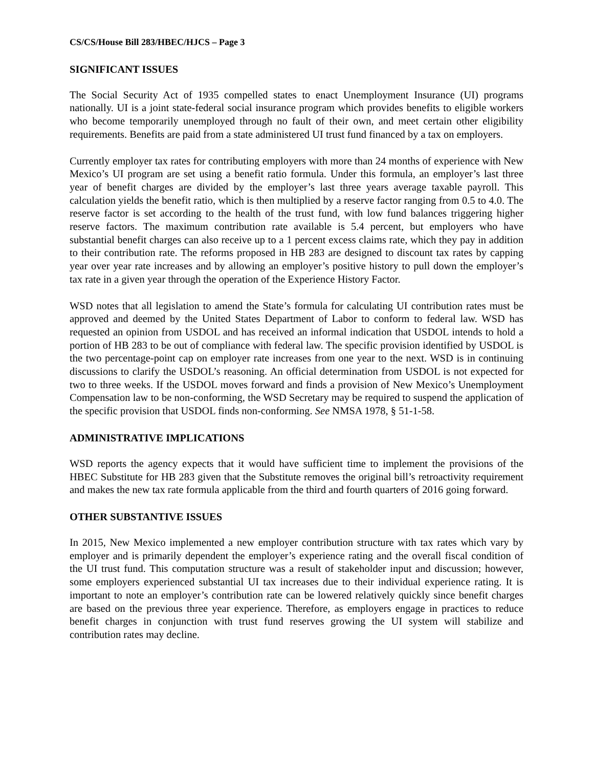CS/CS/House Bill 283/HBEC/HJCS – Page 3
SIGNIFICANT ISSUES
The Social Security Act of 1935 compelled states to enact Unemployment Insurance (UI) programs nationally. UI is a joint state-federal social insurance program which provides benefits to eligible workers who become temporarily unemployed through no fault of their own, and meet certain other eligibility requirements. Benefits are paid from a state administered UI trust fund financed by a tax on employers.
Currently employer tax rates for contributing employers with more than 24 months of experience with New Mexico’s UI program are set using a benefit ratio formula. Under this formula, an employer’s last three year of benefit charges are divided by the employer’s last three years average taxable payroll. This calculation yields the benefit ratio, which is then multiplied by a reserve factor ranging from 0.5 to 4.0. The reserve factor is set according to the health of the trust fund, with low fund balances triggering higher reserve factors. The maximum contribution rate available is 5.4 percent, but employers who have substantial benefit charges can also receive up to a 1 percent excess claims rate, which they pay in addition to their contribution rate. The reforms proposed in HB 283 are designed to discount tax rates by capping year over year rate increases and by allowing an employer’s positive history to pull down the employer’s tax rate in a given year through the operation of the Experience History Factor.
WSD notes that all legislation to amend the State’s formula for calculating UI contribution rates must be approved and deemed by the United States Department of Labor to conform to federal law. WSD has requested an opinion from USDOL and has received an informal indication that USDOL intends to hold a portion of HB 283 to be out of compliance with federal law. The specific provision identified by USDOL is the two percentage-point cap on employer rate increases from one year to the next. WSD is in continuing discussions to clarify the USDOL’s reasoning. An official determination from USDOL is not expected for two to three weeks. If the USDOL moves forward and finds a provision of New Mexico’s Unemployment Compensation law to be non-conforming, the WSD Secretary may be required to suspend the application of the specific provision that USDOL finds non-conforming. See NMSA 1978, § 51-1-58.
ADMINISTRATIVE IMPLICATIONS
WSD reports the agency expects that it would have sufficient time to implement the provisions of the HBEC Substitute for HB 283 given that the Substitute removes the original bill’s retroactivity requirement and makes the new tax rate formula applicable from the third and fourth quarters of 2016 going forward.
OTHER SUBSTANTIVE ISSUES
In 2015, New Mexico implemented a new employer contribution structure with tax rates which vary by employer and is primarily dependent the employer’s experience rating and the overall fiscal condition of the UI trust fund. This computation structure was a result of stakeholder input and discussion; however, some employers experienced substantial UI tax increases due to their individual experience rating. It is important to note an employer’s contribution rate can be lowered relatively quickly since benefit charges are based on the previous three year experience. Therefore, as employers engage in practices to reduce benefit charges in conjunction with trust fund reserves growing the UI system will stabilize and contribution rates may decline.